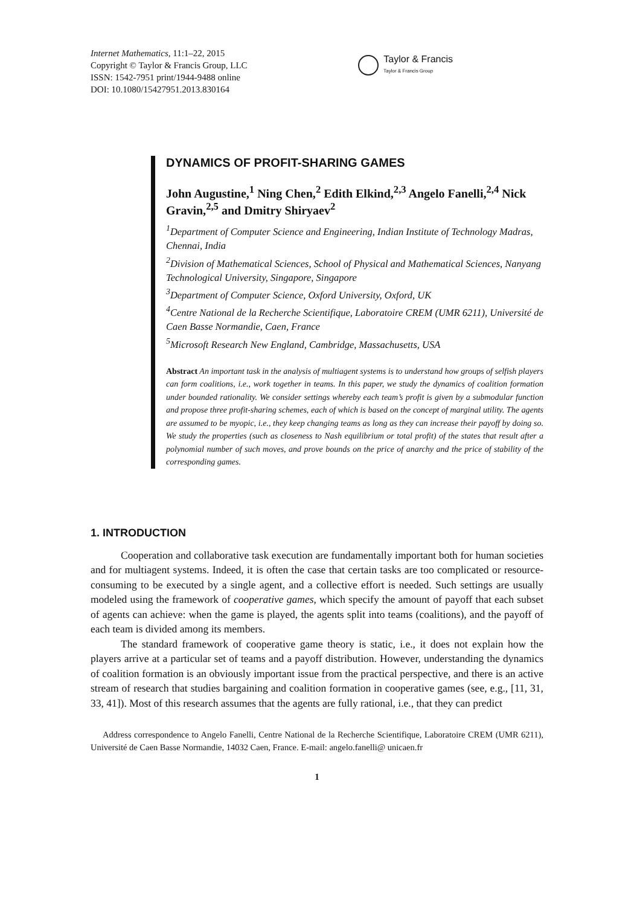Internet Mathematics, 11:1–22, 2015
Copyright © Taylor & Francis Group, LLC
ISSN: 1542-7951 print/1944-9488 online
DOI: 10.1080/15427951.2013.830164
Taylor & Francis
Taylor & Francis Group
DYNAMICS OF PROFIT-SHARING GAMES
John Augustine,<sup>1</sup> Ning Chen,<sup>2</sup> Edith Elkind,<sup>2,3</sup> Angelo Fanelli,<sup>2,4</sup> Nick Gravin,<sup>2,5</sup> and Dmitry Shiryaev<sup>2</sup>
<sup>1</sup> Department of Computer Science and Engineering, Indian Institute of Technology Madras, Chennai, India
<sup>2</sup> Division of Mathematical Sciences, School of Physical and Mathematical Sciences, Nanyang Technological University, Singapore, Singapore
<sup>3</sup> Department of Computer Science, Oxford University, Oxford, UK
<sup>4</sup> Centre National de la Recherche Scientifique, Laboratoire CREM (UMR 6211), Université de Caen Basse Normandie, Caen, France
<sup>5</sup> Microsoft Research New England, Cambridge, Massachusetts, USA
Abstract An important task in the analysis of multiagent systems is to understand how groups of selfish players can form coalitions, i.e., work together in teams. In this paper, we study the dynamics of coalition formation under bounded rationality. We consider settings whereby each team’s profit is given by a submodular function and propose three profit-sharing schemes, each of which is based on the concept of marginal utility. The agents are assumed to be myopic, i.e., they keep changing teams as long as they can increase their payoff by doing so. We study the properties (such as closeness to Nash equilibrium or total profit) of the states that result after a polynomial number of such moves, and prove bounds on the price of anarchy and the price of stability of the corresponding games.
1. INTRODUCTION
Cooperation and collaborative task execution are fundamentally important both for human societies and for multiagent systems. Indeed, it is often the case that certain tasks are too complicated or resource-consuming to be executed by a single agent, and a collective effort is needed. Such settings are usually modeled using the framework of cooperative games, which specify the amount of payoff that each subset of agents can achieve: when the game is played, the agents split into teams (coalitions), and the payoff of each team is divided among its members.
The standard framework of cooperative game theory is static, i.e., it does not explain how the players arrive at a particular set of teams and a payoff distribution. However, understanding the dynamics of coalition formation is an obviously important issue from the practical perspective, and there is an active stream of research that studies bargaining and coalition formation in cooperative games (see, e.g., [11, 31, 33, 41]). Most of this research assumes that the agents are fully rational, i.e., that they can predict
Address correspondence to Angelo Fanelli, Centre National de la Recherche Scientifique, Laboratoire CREM (UMR 6211), Université de Caen Basse Normandie, 14032 Caen, France. E-mail: angelo.fanelli@ unicaen.fr
1